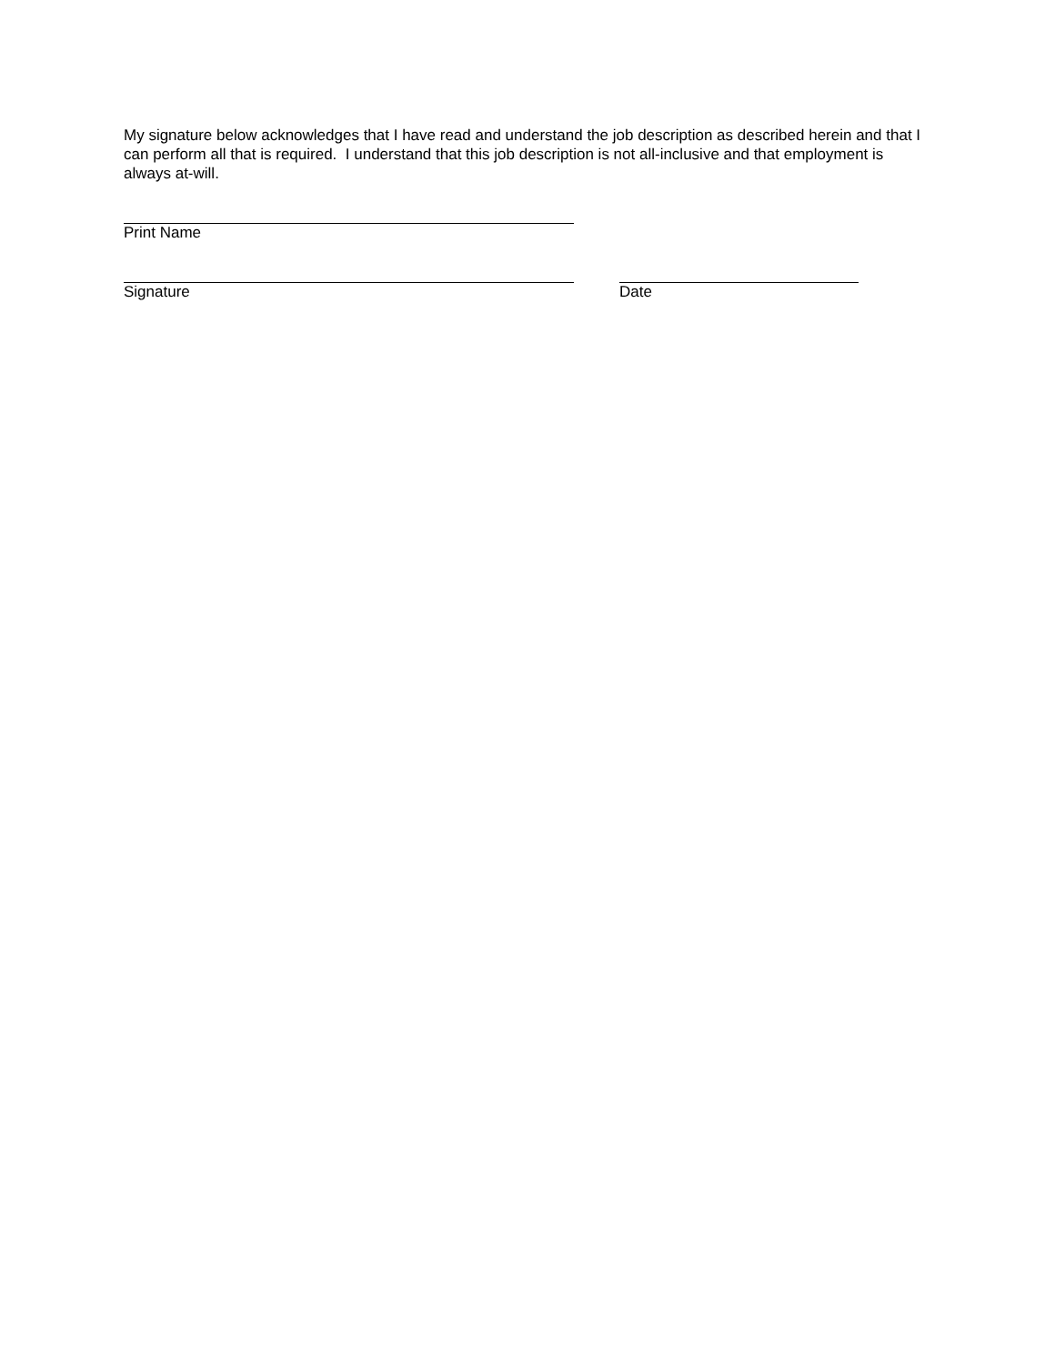My signature below acknowledges that I have read and understand the job description as described herein and that I can perform all that is required. I understand that this job description is not all-inclusive and that employment is always at-will.
Print Name
Signature Date